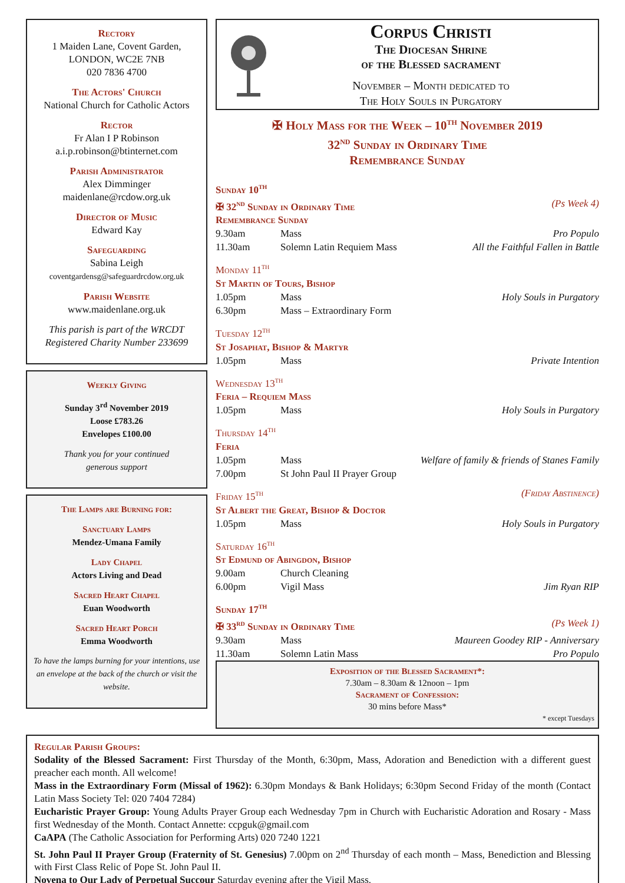Rectory
1 Maiden Lane, Covent Garden,
LONDON, WC2E 7NB
020 7836 4700
The Actors' Church
National Church for Catholic Actors
Rector
Fr Alan I P Robinson
a.i.p.robinson@btinternet.com
Parish Administrator
Alex Dimminger
maidenlane@rcdow.org.uk
Director of Music
Edward Kay
Safeguarding
Sabina Leigh
coventgardensg@safeguardrcdow.org.uk
Parish Website
www.maidenlane.org.uk
This parish is part of the WRCDT
Registered Charity Number 233699
Weekly Giving
Sunday 3<sup>rd</sup> November 2019
Loose £783.26
Envelopes £100.00
Thank you for your continued
generous support
The Lamps are Burning for:
Sanctuary Lamps
Mendez-Umana Family
Lady Chapel
Actors Living and Dead
Sacred Heart Chapel
Euan Woodworth
Sacred Heart Porch
Emma Woodworth
To have the lamps burning for your intentions, use an envelope at the back of the church or visit the website.
Corpus Christi
The Diocesan Shrine
of the Blessed sacrament
November – Month dedicated to
The Holy Souls in Purgatory
✠ Holy Mass for the Week – 10<sup>th</sup> November 2019
32<sup>nd</sup> Sunday in Ordinary Time
Remembrance Sunday
| Sunday 10<sup>th</sup> | | |
| ✠ 32<sup>nd</sup> Sunday in Ordinary Time | | (Ps Week 4) |
| Remembrance Sunday | | |
| 9.30am | Mass | Pro Populo |
| 11.30am | Solemn Latin Requiem Mass | All the Faithful Fallen in Battle |
| Monday 11<sup>th</sup> | | |
| St Martin of Tours, Bishop | | |
| 1.05pm | Mass | Holy Souls in Purgatory |
| 6.30pm | Mass – Extraordinary Form | |
| Tuesday 12<sup>th</sup> | | |
| St Josaphat, Bishop & Martyr | | |
| 1.05pm | Mass | Private Intention |
| Wednesday 13<sup>th</sup> | | |
| Feria – Requiem Mass | | |
| 1.05pm | Mass | Holy Souls in Purgatory |
| Thursday 14<sup>th</sup> | | |
| Feria | | |
| 1.05pm | Mass | Welfare of family & friends of Stanes Family |
| 7.00pm | St John Paul II Prayer Group | |
| Friday 15<sup>th</sup> | | (Friday Abstinence) |
| St Albert the Great, Bishop & Doctor | | |
| 1.05pm | Mass | Holy Souls in Purgatory |
| Saturday 16<sup>th</sup> | | |
| St Edmund of Abingdon, Bishop | | |
| 9.00am | Church Cleaning | |
| 6.00pm | Vigil Mass | Jim Ryan RIP |
| Sunday 17<sup>th</sup> | | |
| ✠ 33<sup>rd</sup> Sunday in Ordinary Time | | (Ps Week 1) |
| 9.30am | Mass | Maureen Goodey RIP - Anniversary |
| 11.30am | Solemn Latin Mass | Pro Populo |
Exposition of the Blessed Sacrament*:
7.30am – 8.30am & 12noon – 1pm
Sacrament of Confession:
30 mins before Mass*
* except Tuesdays
Regular Parish Groups:
Sodality of the Blessed Sacrament: First Thursday of the Month, 6:30pm, Mass, Adoration and Benediction with a different guest preacher each month. All welcome!
Mass in the Extraordinary Form (Missal of 1962): 6.30pm Mondays & Bank Holidays; 6:30pm Second Friday of the month (Contact Latin Mass Society Tel: 020 7404 7284)
Eucharistic Prayer Group: Young Adults Prayer Group each Wednesday 7pm in Church with Eucharistic Adoration and Rosary - Mass first Wednesday of the Month. Contact Annette: ccpguk@gmail.com
CaAPA (The Catholic Association for Performing Arts) 020 7240 1221
St. John Paul II Prayer Group (Fraternity of St. Genesius) 7.00pm on 2<sup>nd</sup> Thursday of each month – Mass, Benediction and Blessing with First Class Relic of Pope St. John Paul II.
Novena to Our Lady of Perpetual Succour Saturday evening after the Vigil Mass.